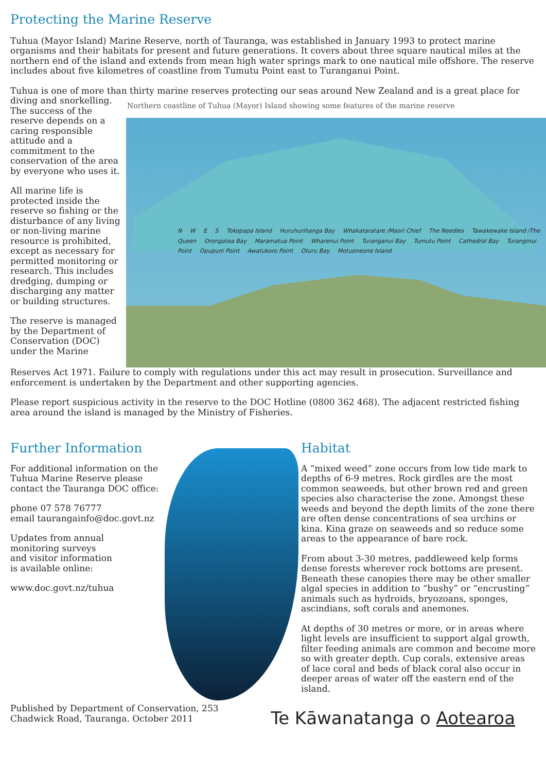Protecting the Marine Reserve
Tuhua (Mayor Island) Marine Reserve, north of Tauranga, was established in January 1993 to protect marine organisms and their habitats for present and future generations. It covers about three square nautical miles at the northern end of the island and extends from mean high water springs mark to one nautical mile offshore. The reserve includes about five kilometres of coastline from Tumutu Point east to Turanganui Point.
Tuhua is one of more than thirty marine reserves protecting our seas around New Zealand and is a great place for diving and snorkelling.
The success of the reserve depends on a caring responsible attitude and a commitment to the conservation of the area by everyone who uses it.
All marine life is protected inside the reserve so fishing or the disturbance of any living or non-living marine resource is prohibited, except as necessary for permitted monitoring or research. This includes dredging, dumping or discharging any matter or building structures.
The reserve is managed by the Department of Conservation (DOC) under the Marine
Northern coastline of Tuhua (Mayor) Island showing some features of the marine reserve
N W E S Tokopapa Island Huruhurihanga Bay Whakataratare /Maori Chief The Needles Tawakewake Island /The Queen Orongatea Bay Maramatua Point Wharenui Point Turanganui Bay Tumutu Point Cathedral Bay Turanginui Point Opupuni Point Awatukoro Point Oturu Bay Motuoneone Island
Reserves Act 1971. Failure to comply with regulations under this act may result in prosecution. Surveillance and enforcement is undertaken by the Department and other supporting agencies.
Please report suspicious activity in the reserve to the DOC Hotline (0800 362 468). The adjacent restricted fishing area around the island is managed by the Ministry of Fisheries.
Further Information
For additional information on the Tuhua Marine Reserve please contact the Tauranga DOC office:
phone 07 578 76777
email taurangainfo@doc.govt.nz
Updates from annual monitoring surveys and visitor information is available online:
www.doc.govt.nz/tuhua
Habitat
A “mixed weed” zone occurs from low tide mark to depths of 6-9 metres. Rock girdles are the most common seaweeds, but other brown red and green species also characterise the zone. Amongst these weeds and beyond the depth limits of the zone there are often dense concentrations of sea urchins or kina. Kina graze on seaweeds and so reduce some areas to the appearance of bare rock.
From about 3-30 metres, paddleweed kelp forms dense forests wherever rock bottoms are present. Beneath these canopies there may be other smaller algal species in addition to “bushy” or “encrusting” animals such as hydroids, bryozoans, sponges, ascindians, soft corals and anemones.
At depths of 30 metres or more, or in areas where light levels are insufficient to support algal growth, filter feeding animals are common and become more so with greater depth. Cup corals, extensive areas of lace coral and beds of black coral also occur in deeper areas of water off the eastern end of the island.
Published by Department of Conservation, 253 Chadwick Road, Tauranga. October 2011
Te Kāwanatanga o Aotearoa